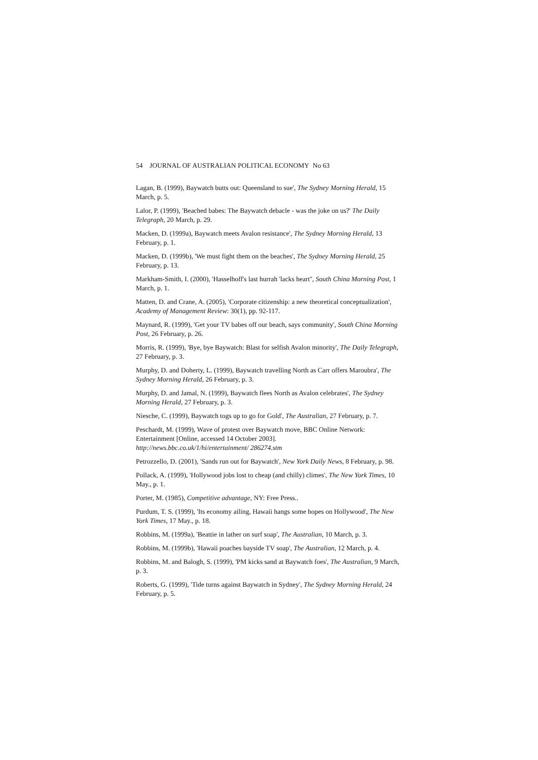54 JOURNAL OF AUSTRALIAN POLITICAL ECONOMY No 63
Lagan, B. (1999), Baywatch butts out: Queensland to sue', The Sydney Morning Herald, 15 March, p. 5.
Lalor, P. (1999), 'Beached babes: The Baywatch debacle - was the joke on us?' The Daily Telegraph, 20 March, p. 29.
Macken, D. (1999a), Baywatch meets Avalon resistance', The Sydney Morning Herald, 13 February, p. 1.
Macken, D. (1999b), 'We must fight them on the beaches', The Sydney Morning Herald, 25 February, p. 13.
Markham-Smith, I. (2000), 'Hasselhoff's last hurrah 'lacks heart'', South China Morning Post, 1 March, p. 1.
Matten, D. and Crane, A. (2005), 'Corporate citizenship: a new theoretical conceptualization', Academy of Management Review: 30(1), pp. 92-117.
Maynard, R. (1999), 'Get your TV babes off our beach, says community', South China Morning Post, 26 February, p. 26.
Morris, R. (1999), 'Bye, bye Baywatch: Blast for selfish Avalon minority', The Daily Telegraph, 27 February, p. 3.
Murphy, D. and Doherty, L. (1999), Baywatch travelling North as Carr offers Maroubra', The Sydney Morning Herald, 26 February, p. 3.
Murphy, D. and Jamal, N. (1999), Baywatch flees North as Avalon celebrates', The Sydney Morning Herald, 27 February, p. 3.
Niesche, C. (1999), Baywatch togs up to go for Gold', The Australian, 27 February, p. 7.
Peschardt, M. (1999), Wave of protest over Baywatch move, BBC Online Network: Entertainment [Online, accessed 14 October 2003].
http://news.bbc.co.uk/1/hi/entertainment/ 286274.stm
Petrozzello, D. (2001), 'Sands run out for Baywatch', New York Daily News, 8 February, p. 98.
Pollack, A. (1999), 'Hollywood jobs lost to cheap (and chilly) climes', The New York Times, 10 May., p. 1.
Porter, M. (1985), Competitive advantage, NY: Free Press..
Purdum, T. S. (1999), 'Its economy ailing, Hawaii hangs some hopes on Hollywood', The New York Times, 17 May., p. 18.
Robbins, M. (1999a), 'Beattie in lather on surf soap', The Australian, 10 March, p. 3.
Robbins, M. (1999b), 'Hawaii poaches bayside TV soap', The Australian, 12 March, p. 4.
Robbins, M. and Balogh, S. (1999), 'PM kicks sand at Baywatch foes', The Australian, 9 March, p. 3.
Roberts, G. (1999), 'Tide turns against Baywatch in Sydney', The Sydney Morning Herald, 24 February, p. 5.